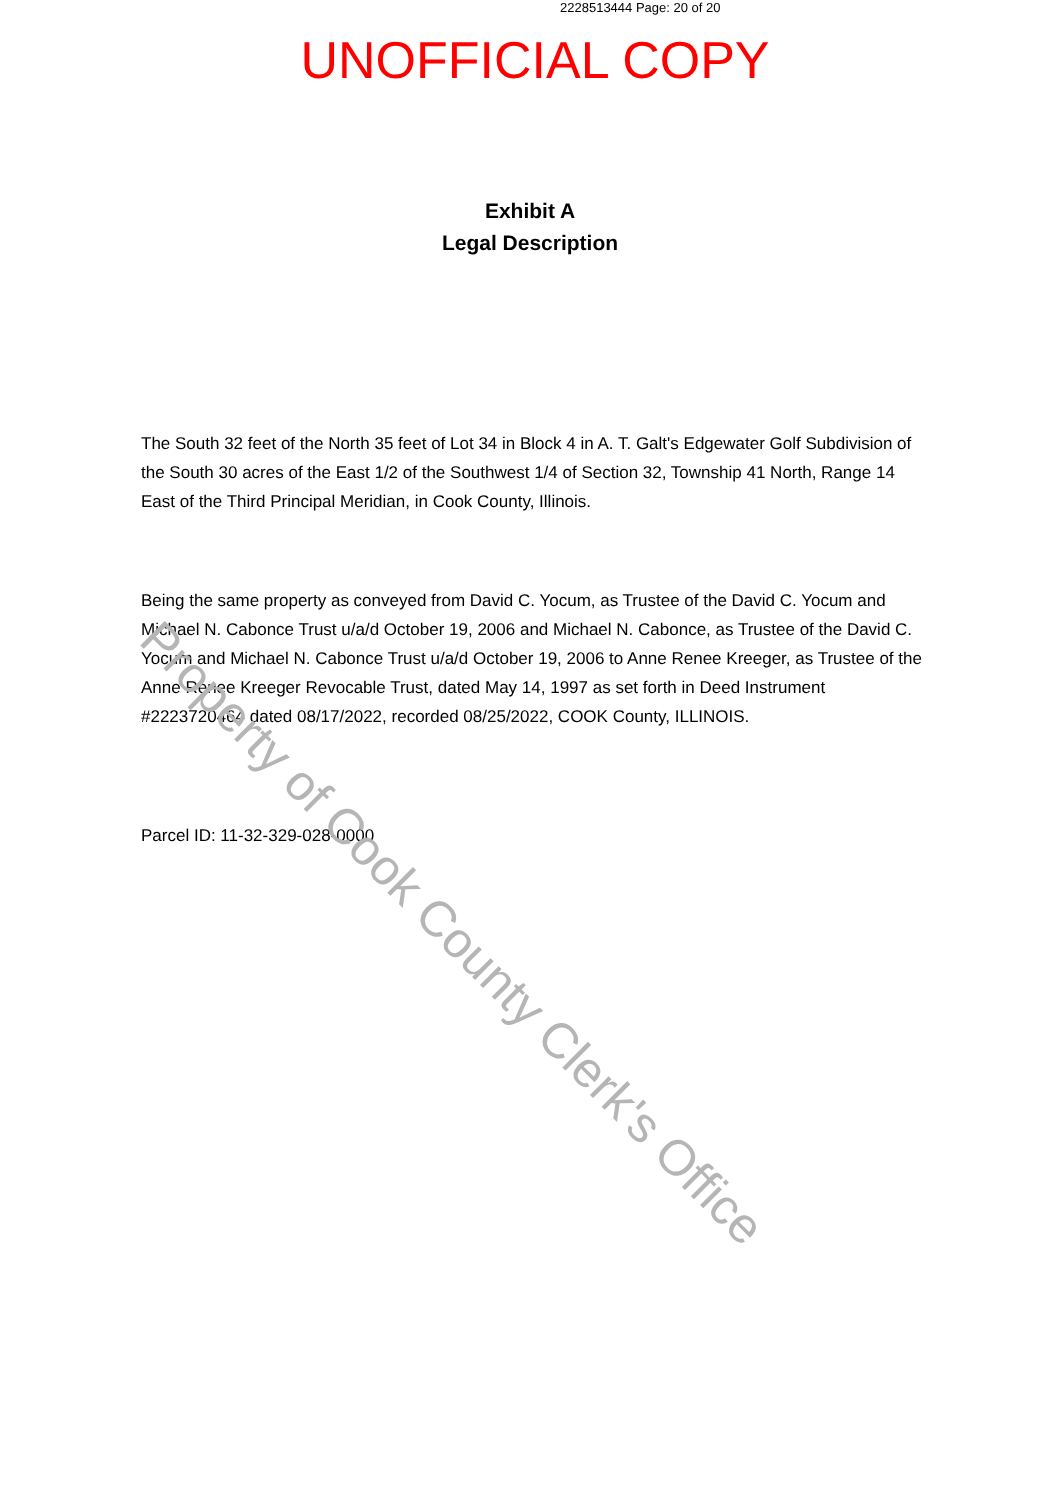Property of Cook County Clerk's Office
2228513444 Page: 20 of 20
UNOFFICIAL COPY
Exhibit A
Legal Description
The South 32 feet of the North 35 feet of Lot 34 in Block 4 in A. T. Galt's Edgewater Golf Subdivision of the South 30 acres of the East 1/2 of the Southwest 1/4 of Section 32, Township 41 North, Range 14 East of the Third Principal Meridian, in Cook County, Illinois.
Being the same property as conveyed from David C. Yocum, as Trustee of the David C. Yocum and Michael N. Cabonce Trust u/a/d October 19, 2006 and Michael N. Cabonce, as Trustee of the David C. Yocum and Michael N. Cabonce Trust u/a/d October 19, 2006 to Anne Renee Kreeger, as Trustee of the Anne Renee Kreeger Revocable Trust, dated May 14, 1997 as set forth in Deed Instrument #2223720464 dated 08/17/2022, recorded 08/25/2022, COOK County, ILLINOIS.
Parcel ID: 11-32-329-028-0000